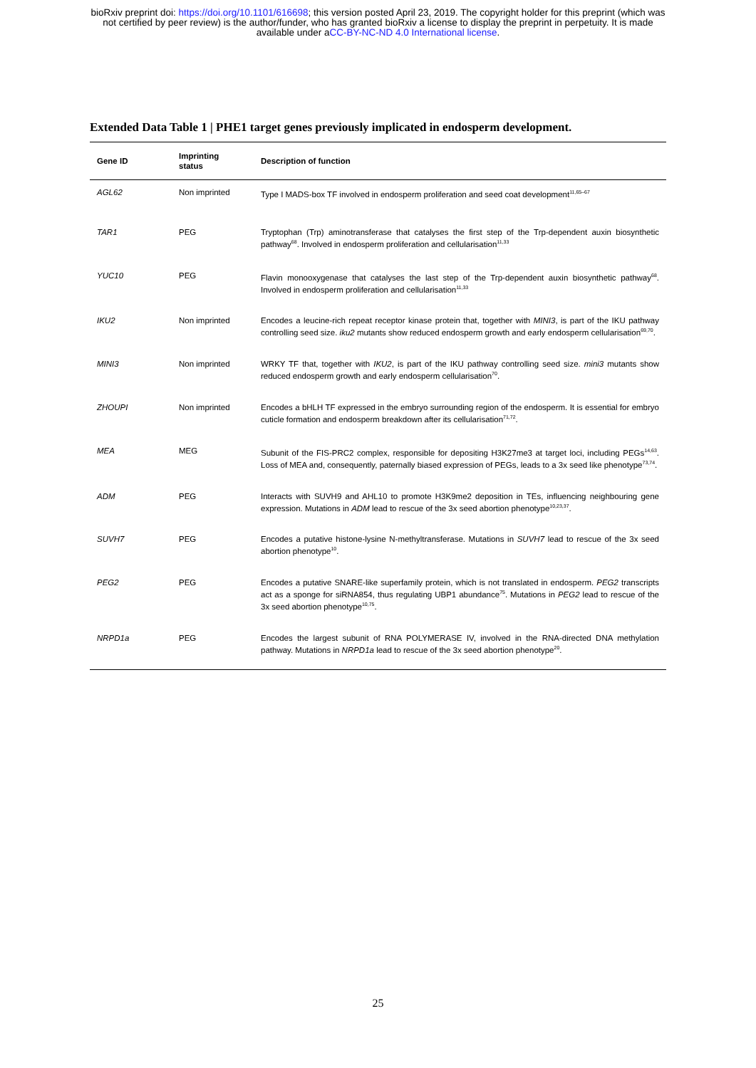bioRxiv preprint doi: https://doi.org/10.1101/616698; this version posted April 23, 2019. The copyright holder for this preprint (which was
not certified by peer review) is the author/funder, who has granted bioRxiv a license to display the preprint in perpetuity. It is made
available under aCC-BY-NC-ND 4.0 International license.
Extended Data Table 1 | PHE1 target genes previously implicated in endosperm development.
| Gene ID | Imprinting status | Description of function |
| --- | --- | --- |
| AGL62 | Non imprinted | Type I MADS-box TF involved in endosperm proliferation and seed coat development<sup>11,65–67</sup> |
| TAR1 | PEG | Tryptophan (Trp) aminotransferase that catalyses the first step of the Trp-dependent auxin biosynthetic pathway<sup>68</sup>. Involved in endosperm proliferation and cellularisation<sup>11,33</sup> |
| YUC10 | PEG | Flavin monooxygenase that catalyses the last step of the Trp-dependent auxin biosynthetic pathway<sup>68</sup>. Involved in endosperm proliferation and cellularisation<sup>11,33</sup> |
| IKU2 | Non imprinted | Encodes a leucine-rich repeat receptor kinase protein that, together with MINI3 , is part of the IKU pathway controlling seed size. iku2 mutants show reduced endosperm growth and early endosperm cellularisation<sup>69,70</sup>. |
| MINI3 | Non imprinted | WRKY TF that, together with IKU2 , is part of the IKU pathway controlling seed size. mini3 mutants show reduced endosperm growth and early endosperm cellularisation<sup>70</sup>. |
| ZHOUPI | Non imprinted | Encodes a bHLH TF expressed in the embryo surrounding region of the endosperm. It is essential for embryo cuticle formation and endosperm breakdown after its cellularisation<sup>71,72</sup>. |
| MEA | MEG | Subunit of the FIS-PRC2 complex, responsible for depositing H3K27me3 at target loci, including PEGs<sup>14,63</sup>. Loss of MEA and, consequently, paternally biased expression of PEGs, leads to a 3x seed like phenotype<sup>73,74</sup>. |
| ADM | PEG | Interacts with SUVH9 and AHL10 to promote H3K9me2 deposition in TEs, influencing neighbouring gene expression. Mutations in ADM lead to rescue of the 3x seed abortion phenotype<sup>10,23,37</sup>. |
| SUVH7 | PEG | Encodes a putative histone-lysine N-methyltransferase. Mutations in SUVH7 lead to rescue of the 3x seed abortion phenotype<sup>10</sup>. |
| PEG2 | PEG | Encodes a putative SNARE-like superfamily protein, which is not translated in endosperm. PEG2 transcripts act as a sponge for siRNA854, thus regulating UBP1 abundance<sup>75</sup>. Mutations in PEG2 lead to rescue of the 3x seed abortion phenotype<sup>10,75</sup>. |
| NRPD1a | PEG | Encodes the largest subunit of RNA POLYMERASE IV, involved in the RNA-directed DNA methylation pathway. Mutations in NRPD1a lead to rescue of the 3x seed abortion phenotype<sup>20</sup>. |
25